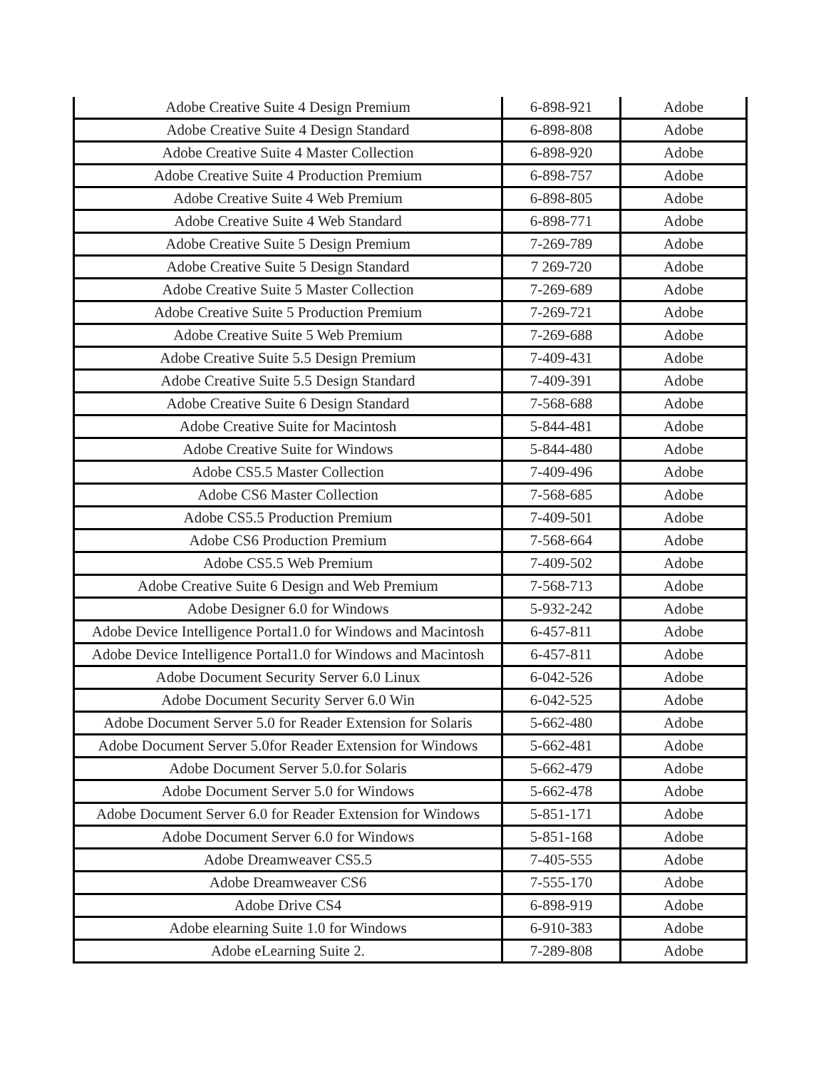| Adobe Creative Suite 4 Design Premium | 6-898-921 | Adobe |
| Adobe Creative Suite 4 Design Standard | 6-898-808 | Adobe |
| Adobe Creative Suite 4 Master Collection | 6-898-920 | Adobe |
| Adobe Creative Suite 4 Production Premium | 6-898-757 | Adobe |
| Adobe Creative Suite 4 Web Premium | 6-898-805 | Adobe |
| Adobe Creative Suite 4 Web Standard | 6-898-771 | Adobe |
| Adobe Creative Suite 5 Design Premium | 7-269-789 | Adobe |
| Adobe Creative Suite 5 Design Standard | 7 269-720 | Adobe |
| Adobe Creative Suite 5 Master Collection | 7-269-689 | Adobe |
| Adobe Creative Suite 5 Production Premium | 7-269-721 | Adobe |
| Adobe Creative Suite 5 Web Premium | 7-269-688 | Adobe |
| Adobe Creative Suite 5.5 Design Premium | 7-409-431 | Adobe |
| Adobe Creative Suite 5.5 Design Standard | 7-409-391 | Adobe |
| Adobe Creative Suite 6 Design Standard | 7-568-688 | Adobe |
| Adobe Creative Suite for Macintosh | 5-844-481 | Adobe |
| Adobe Creative Suite for Windows | 5-844-480 | Adobe |
| Adobe CS5.5 Master Collection | 7-409-496 | Adobe |
| Adobe CS6 Master Collection | 7-568-685 | Adobe |
| Adobe CS5.5 Production Premium | 7-409-501 | Adobe |
| Adobe CS6 Production Premium | 7-568-664 | Adobe |
| Adobe CS5.5 Web Premium | 7-409-502 | Adobe |
| Adobe Creative Suite 6 Design and Web Premium | 7-568-713 | Adobe |
| Adobe Designer 6.0 for Windows | 5-932-242 | Adobe |
| Adobe Device Intelligence Portal1.0 for Windows and Macintosh | 6-457-811 | Adobe |
| Adobe Device Intelligence Portal1.0 for Windows and Macintosh | 6-457-811 | Adobe |
| Adobe Document Security Server 6.0 Linux | 6-042-526 | Adobe |
| Adobe Document Security Server 6.0 Win | 6-042-525 | Adobe |
| Adobe Document Server 5.0 for Reader Extension for Solaris | 5-662-480 | Adobe |
| Adobe Document Server 5.0for Reader Extension for Windows | 5-662-481 | Adobe |
| Adobe Document Server 5.0.for Solaris | 5-662-479 | Adobe |
| Adobe Document Server 5.0 for Windows | 5-662-478 | Adobe |
| Adobe Document Server 6.0 for Reader Extension for Windows | 5-851-171 | Adobe |
| Adobe Document Server 6.0 for Windows | 5-851-168 | Adobe |
| Adobe Dreamweaver CS5.5 | 7-405-555 | Adobe |
| Adobe Dreamweaver CS6 | 7-555-170 | Adobe |
| Adobe Drive CS4 | 6-898-919 | Adobe |
| Adobe elearning Suite 1.0 for Windows | 6-910-383 | Adobe |
| Adobe eLearning Suite 2. | 7-289-808 | Adobe |